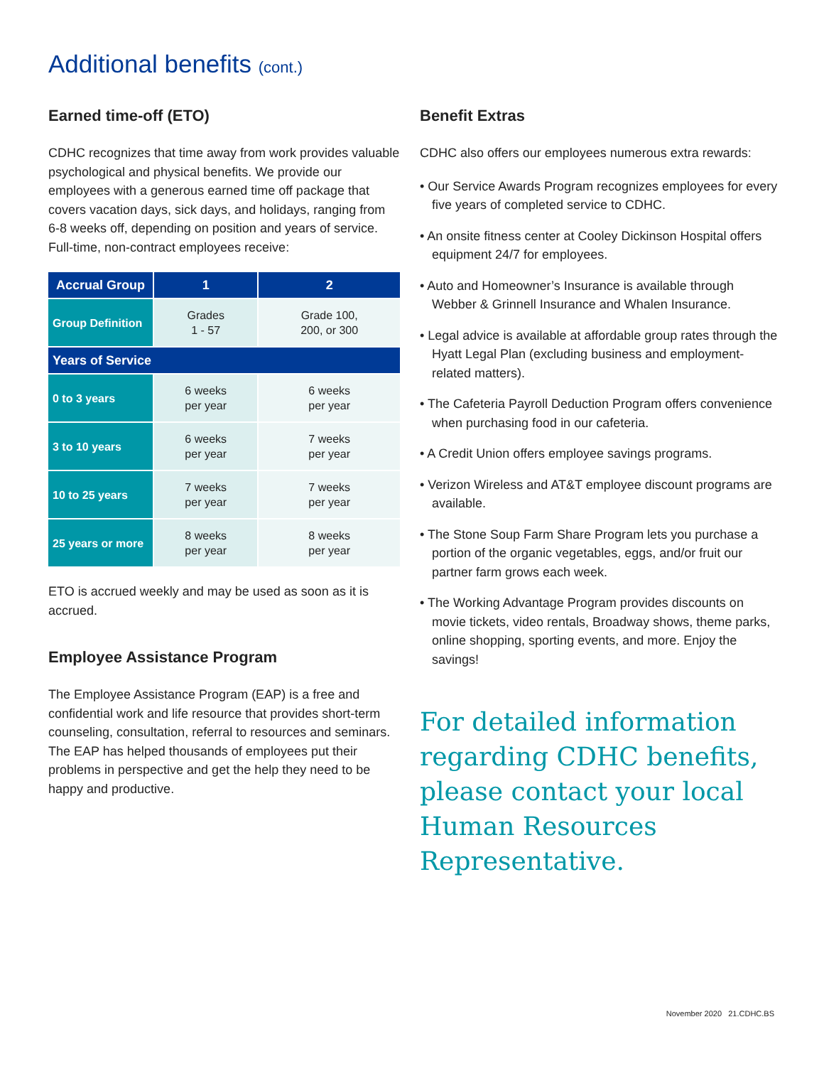Additional benefits (cont.)
Earned time-off (ETO)
CDHC recognizes that time away from work provides valuable psychological and physical benefits. We provide our employees with a generous earned time off package that covers vacation days, sick days, and holidays, ranging from 6-8 weeks off, depending on position and years of service. Full-time, non-contract employees receive:
| Accrual Group | 1 | 2 |
| --- | --- | --- |
| Group Definition | Grades 1 - 57 | Grade 100, 200, or 300 |
| Years of Service | | |
| 0 to 3 years | 6 weeks per year | 6 weeks per year |
| 3 to 10 years | 6 weeks per year | 7 weeks per year |
| 10 to 25 years | 7 weeks per year | 7 weeks per year |
| 25 years or more | 8 weeks per year | 8 weeks per year |
ETO is accrued weekly and may be used as soon as it is accrued.
Employee Assistance Program
The Employee Assistance Program (EAP) is a free and confidential work and life resource that provides short-term counseling, consultation, referral to resources and seminars. The EAP has helped thousands of employees put their problems in perspective and get the help they need to be happy and productive.
Benefit Extras
CDHC also offers our employees numerous extra rewards:
• Our Service Awards Program recognizes employees for every five years of completed service to CDHC.
• An onsite fitness center at Cooley Dickinson Hospital offers equipment 24/7 for employees.
• Auto and Homeowner’s Insurance is available through Webber & Grinnell Insurance and Whalen Insurance.
• Legal advice is available at affordable group rates through the Hyatt Legal Plan (excluding business and employment-related matters).
• The Cafeteria Payroll Deduction Program offers convenience when purchasing food in our cafeteria.
• A Credit Union offers employee savings programs.
• Verizon Wireless and AT&T employee discount programs are available.
• The Stone Soup Farm Share Program lets you purchase a portion of the organic vegetables, eggs, and/or fruit our partner farm grows each week.
• The Working Advantage Program provides discounts on movie tickets, video rentals, Broadway shows, theme parks, online shopping, sporting events, and more. Enjoy the savings!
For detailed information regarding CDHC benefits, please contact your local Human Resources Representative.
November 2020 21.CDHC.BS